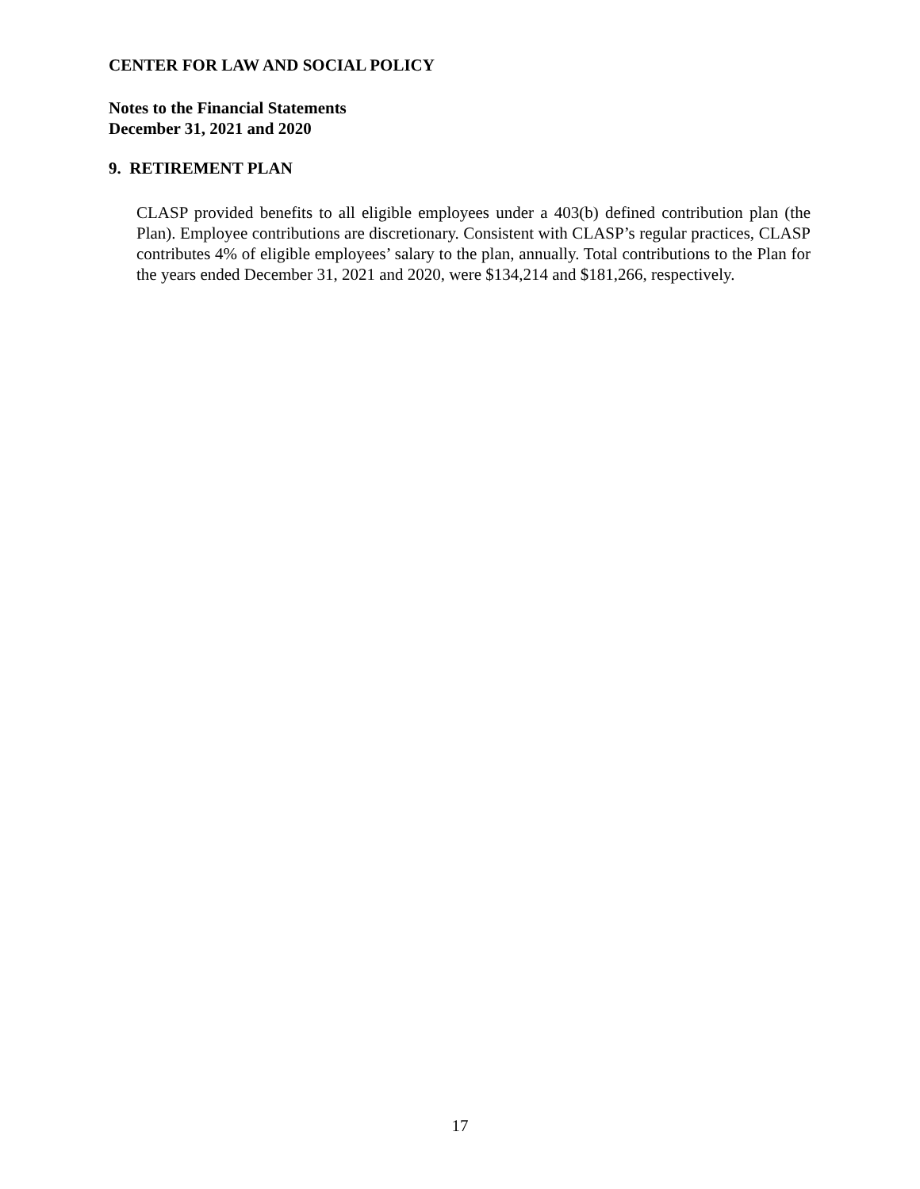CENTER FOR LAW AND SOCIAL POLICY
Notes to the Financial Statements
December 31, 2021 and 2020
9. RETIREMENT PLAN
CLASP provided benefits to all eligible employees under a 403(b) defined contribution plan (the Plan). Employee contributions are discretionary. Consistent with CLASP’s regular practices, CLASP contributes 4% of eligible employees’ salary to the plan, annually. Total contributions to the Plan for the years ended December 31, 2021 and 2020, were $134,214 and $181,266, respectively.
17